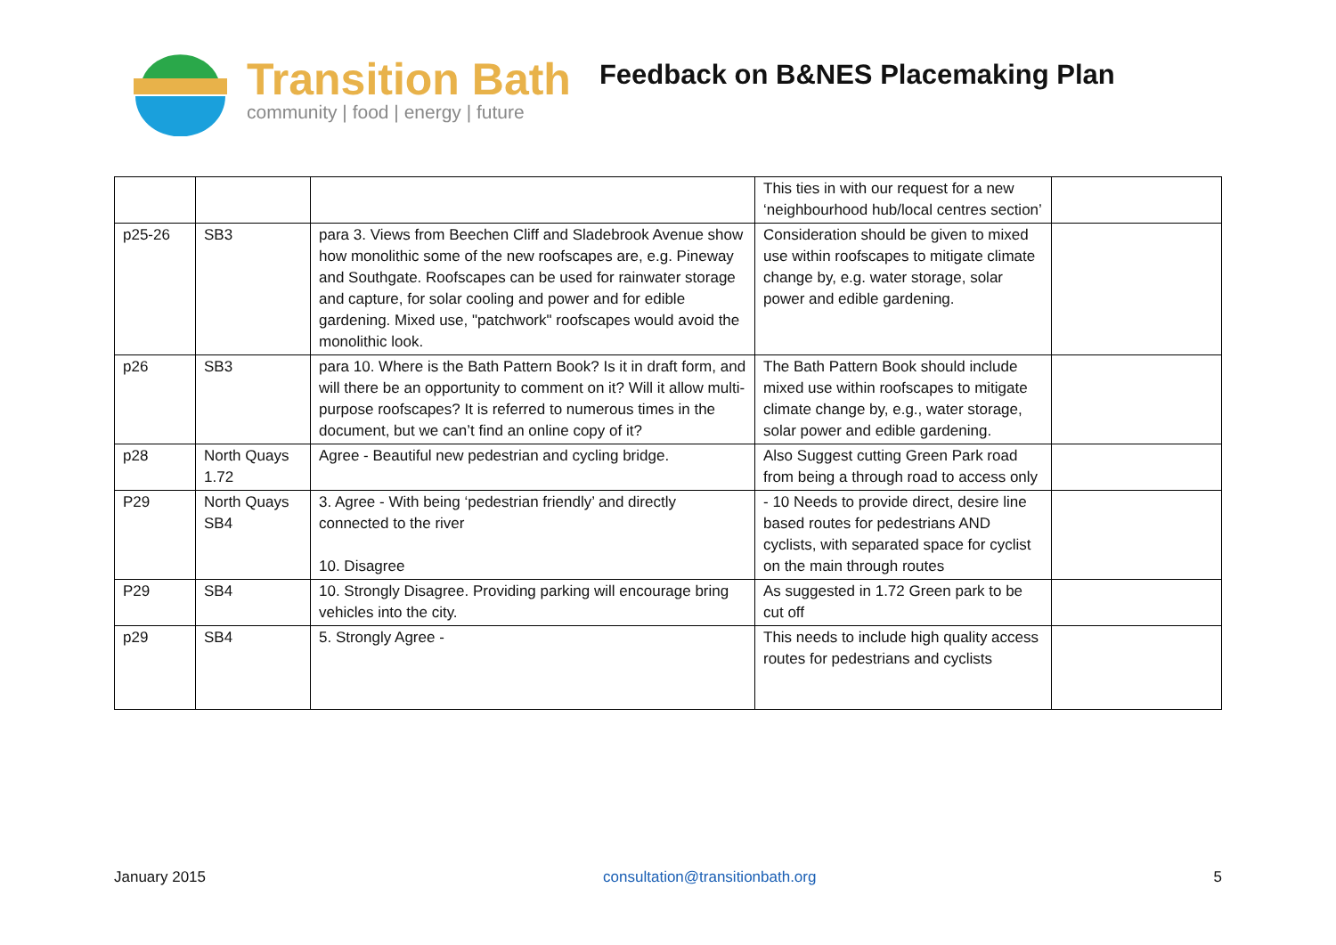Transition Bath
community | food | energy | future
Feedback on B&NES Placemaking Plan
| | | | This ties in with our request for a new ‘neighbourhood hub/local centres section’ | |
| p25-26 | SB3 | para 3. Views from Beechen Cliff and Sladebrook Avenue show how monolithic some of the new roofscapes are, e.g. Pineway and Southgate. Roofscapes can be used for rainwater storage and capture, for solar cooling and power and for edible gardening. Mixed use, "patchwork" roofscapes would avoid the monolithic look. | Consideration should be given to mixed use within roofscapes to mitigate climate change by, e.g. water storage, solar power and edible gardening. | |
| p26 | SB3 | para 10. Where is the Bath Pattern Book? Is it in draft form, and will there be an opportunity to comment on it? Will it allow multi-purpose roofscapes? It is referred to numerous times in the document, but we can’t find an online copy of it? | The Bath Pattern Book should include mixed use within roofscapes to mitigate climate change by, e.g., water storage, solar power and edible gardening. | |
| p28 | North Quays 1.72 | Agree - Beautiful new pedestrian and cycling bridge. | Also Suggest cutting Green Park road from being a through road to access only | |
| P29 | North Quays SB4 | 3. Agree - With being ‘pedestrian friendly’ and directly connected to the river 10. Disagree | - 10 Needs to provide direct, desire line based routes for pedestrians AND cyclists, with separated space for cyclist on the main through routes | |
| P29 | SB4 | 10. Strongly Disagree. Providing parking will encourage bring vehicles into the city. | As suggested in 1.72 Green park to be cut off | |
| p29 | SB4 | 5. Strongly Agree - | This needs to include high quality access routes for pedestrians and cyclists | |
January 2015 consultation@transitionbath.org 5